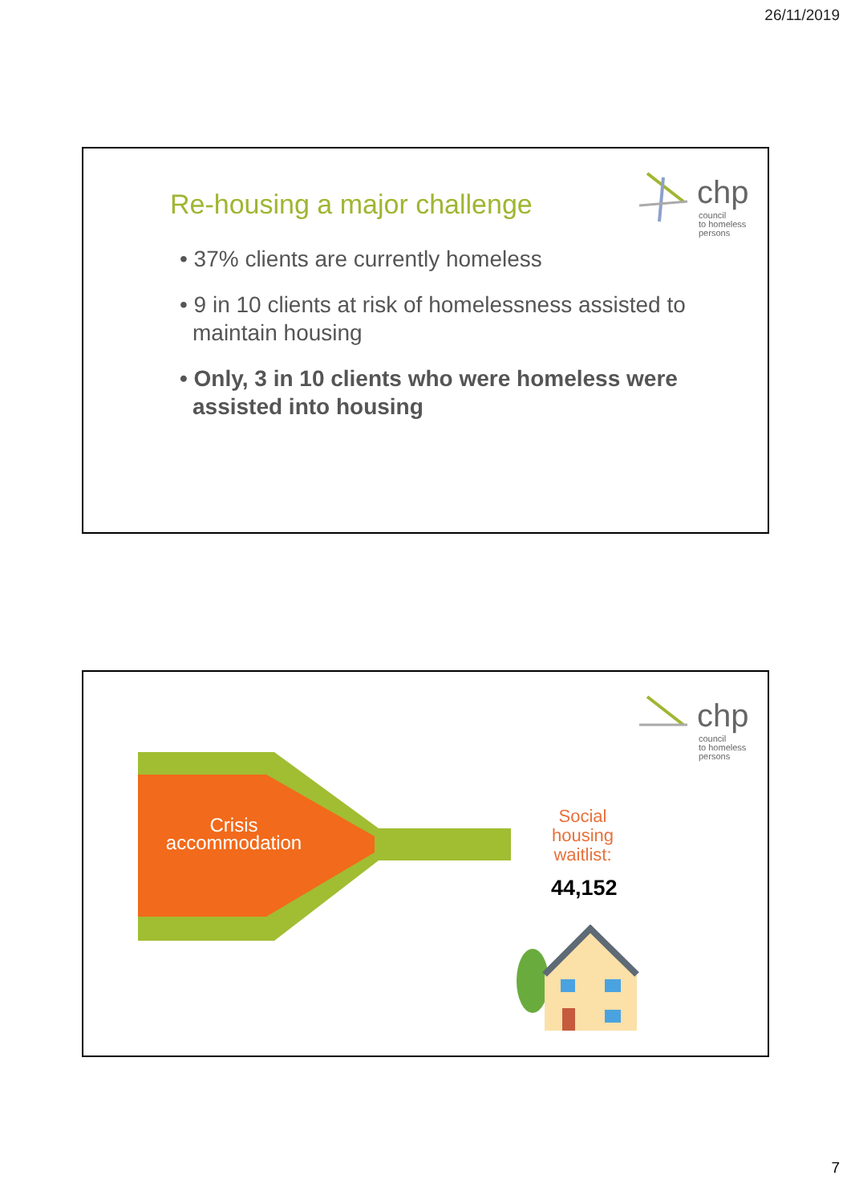26/11/2019
Re-housing a major challenge
chp
council
to homeless
persons
• 37% clients are currently homeless
• 9 in 10 clients at risk of homelessness assisted to maintain housing
• Only, 3 in 10 clients who were homeless were assisted into housing
chp
council
to homeless
persons
Crisis
accommodation
Social
housing
waitlist:
44,152
7